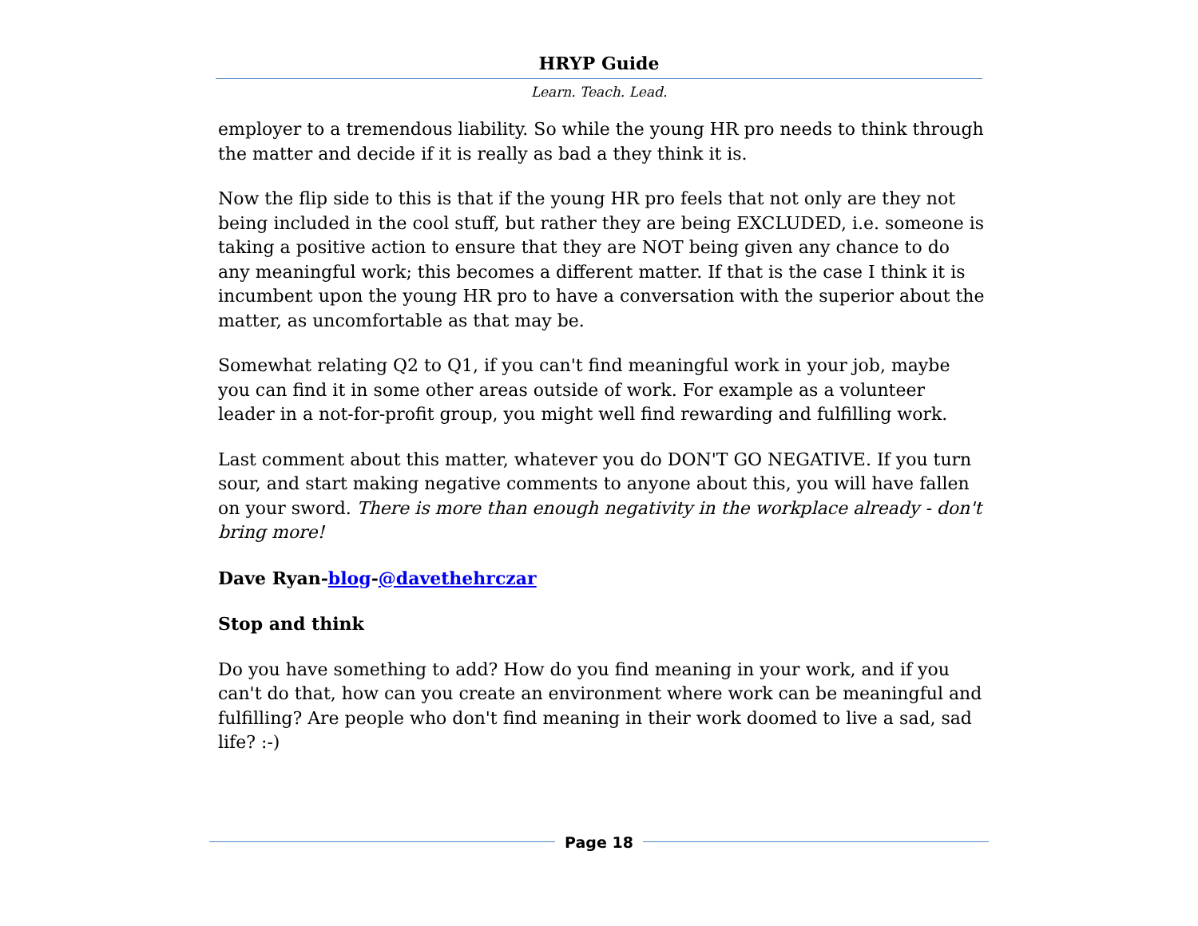HRYP Guide
Learn. Teach. Lead.
employer to a tremendous liability. So while the young HR pro needs to think through the matter and decide if it is really as bad a they think it is.
Now the flip side to this is that if the young HR pro feels that not only are they not being included in the cool stuff, but rather they are being EXCLUDED, i.e. someone is taking a positive action to ensure that they are NOT being given any chance to do any meaningful work; this becomes a different matter. If that is the case I think it is incumbent upon the young HR pro to have a conversation with the superior about the matter, as uncomfortable as that may be.
Somewhat relating Q2 to Q1, if you can't find meaningful work in your job, maybe you can find it in some other areas outside of work. For example as a volunteer leader in a not-for-profit group, you might well find rewarding and fulfilling work.
Last comment about this matter, whatever you do DON'T GO NEGATIVE. If you turn sour, and start making negative comments to anyone about this, you will have fallen on your sword. There is more than enough negativity in the workplace already - don't bring more!
Dave Ryan-blog-@davethehrczar
Stop and think
Do you have something to add? How do you find meaning in your work, and if you can't do that, how can you create an environment where work can be meaningful and fulfilling? Are people who don't find meaning in their work doomed to live a sad, sad life? :-)
Page 18